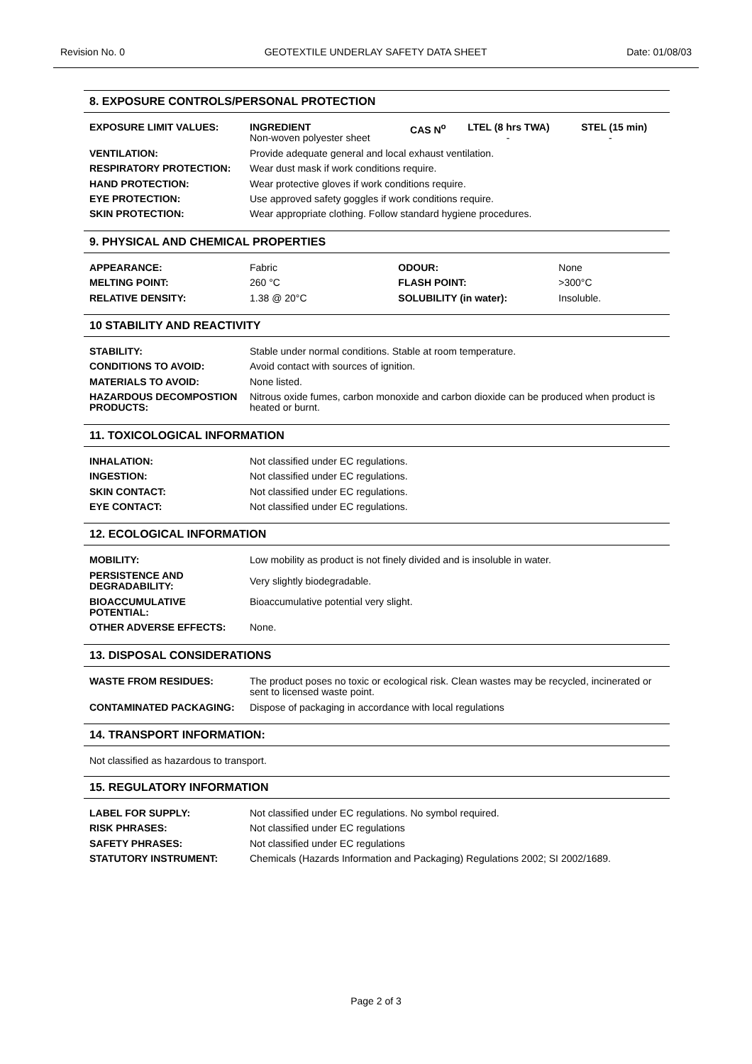Revision No. 0 GEOTEXTILE UNDERLAY SAFETY DATA SHEET Date: 01/08/03
8. EXPOSURE CONTROLS/PERSONAL PROTECTION
| EXPOSURE LIMIT VALUES: | INGREDIENT Non-woven polyester sheet | CAS N<sup>o</sup> | LTEL (8 hrs TWA) - | STEL (15 min) - |
| VENTILATION: | Provide adequate general and local exhaust ventilation. | | | |
| RESPIRATORY PROTECTION: | Wear dust mask if work conditions require. | | | |
| HAND PROTECTION: | Wear protective gloves if work conditions require. | | | |
| EYE PROTECTION: | Use approved safety goggles if work conditions require. | | | |
| SKIN PROTECTION: | Wear appropriate clothing. Follow standard hygiene procedures. | | | |
9. PHYSICAL AND CHEMICAL PROPERTIES
| APPEARANCE: | Fabric | ODOUR: | None |
| MELTING POINT: | 260 °C | FLASH POINT: | >300°C |
| RELATIVE DENSITY: | 1.38 @ 20°C | SOLUBILITY (in water): | Insoluble. |
10 STABILITY AND REACTIVITY
| STABILITY: | Stable under normal conditions. Stable at room temperature. |
| CONDITIONS TO AVOID: | Avoid contact with sources of ignition. |
| MATERIALS TO AVOID: | None listed. |
| HAZARDOUS DECOMPOSTION PRODUCTS: | Nitrous oxide fumes, carbon monoxide and carbon dioxide can be produced when product is heated or burnt. |
11. TOXICOLOGICAL INFORMATION
| INHALATION: | Not classified under EC regulations. |
| INGESTION: | Not classified under EC regulations. |
| SKIN CONTACT: | Not classified under EC regulations. |
| EYE CONTACT: | Not classified under EC regulations. |
12. ECOLOGICAL INFORMATION
| MOBILITY: | Low mobility as product is not finely divided and is insoluble in water. |
| PERSISTENCE AND DEGRADABILITY: | Very slightly biodegradable. |
| BIOACCUMULATIVE POTENTIAL: | Bioaccumulative potential very slight. |
| OTHER ADVERSE EFFECTS: | None. |
13. DISPOSAL CONSIDERATIONS
| WASTE FROM RESIDUES: | The product poses no toxic or ecological risk. Clean wastes may be recycled, incinerated or sent to licensed waste point. |
| CONTAMINATED PACKAGING: | Dispose of packaging in accordance with local regulations |
14. TRANSPORT INFORMATION:
Not classified as hazardous to transport.
15. REGULATORY INFORMATION
| LABEL FOR SUPPLY: | Not classified under EC regulations. No symbol required. |
| RISK PHRASES: | Not classified under EC regulations |
| SAFETY PHRASES: | Not classified under EC regulations |
| STATUTORY INSTRUMENT: | Chemicals (Hazards Information and Packaging) Regulations 2002; SI 2002/1689. |
Page 2 of 3